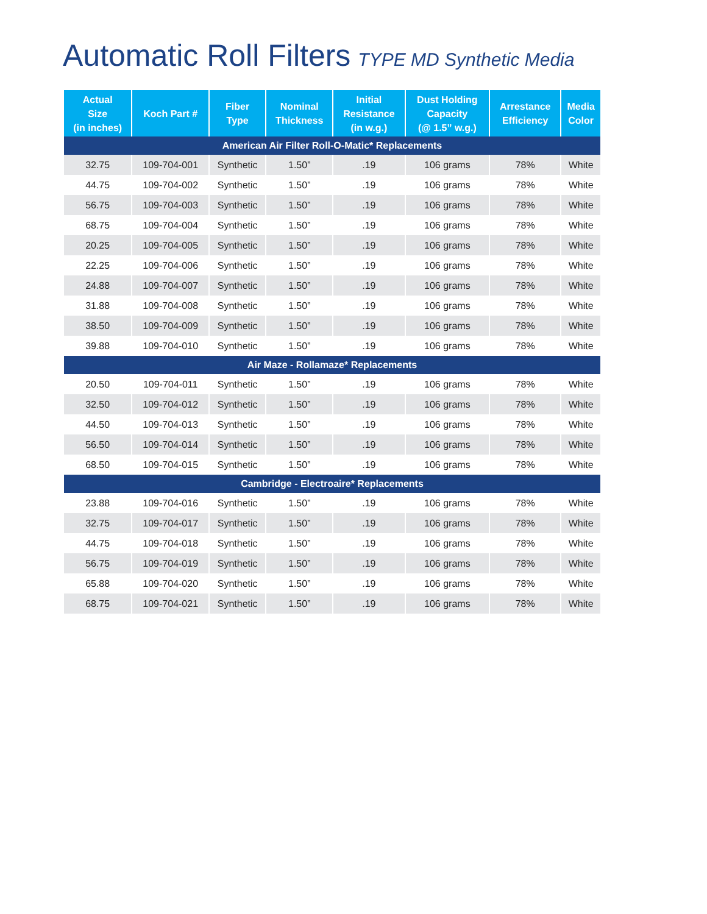Automatic Roll Filters TYPE MD Synthetic Media
| Actual Size (in inches) | Koch Part # | Fiber Type | Nominal Thickness | Initial Resistance (in w.g.) | Dust Holding Capacity (@ 1.5” w.g.) | Arrestance Efficiency | Media Color |
| --- | --- | --- | --- | --- | --- | --- | --- |
| American Air Filter Roll-O-Matic* Replacements | | | | | | | |
| 32.75 | 109-704-001 | Synthetic | 1.50” | .19 | 106 grams | 78% | White |
| 44.75 | 109-704-002 | Synthetic | 1.50” | .19 | 106 grams | 78% | White |
| 56.75 | 109-704-003 | Synthetic | 1.50” | .19 | 106 grams | 78% | White |
| 68.75 | 109-704-004 | Synthetic | 1.50” | .19 | 106 grams | 78% | White |
| 20.25 | 109-704-005 | Synthetic | 1.50” | .19 | 106 grams | 78% | White |
| 22.25 | 109-704-006 | Synthetic | 1.50” | .19 | 106 grams | 78% | White |
| 24.88 | 109-704-007 | Synthetic | 1.50” | .19 | 106 grams | 78% | White |
| 31.88 | 109-704-008 | Synthetic | 1.50” | .19 | 106 grams | 78% | White |
| 38.50 | 109-704-009 | Synthetic | 1.50” | .19 | 106 grams | 78% | White |
| 39.88 | 109-704-010 | Synthetic | 1.50” | .19 | 106 grams | 78% | White |
| Air Maze - Rollamaze* Replacements | | | | | | | |
| 20.50 | 109-704-011 | Synthetic | 1.50” | .19 | 106 grams | 78% | White |
| 32.50 | 109-704-012 | Synthetic | 1.50” | .19 | 106 grams | 78% | White |
| 44.50 | 109-704-013 | Synthetic | 1.50” | .19 | 106 grams | 78% | White |
| 56.50 | 109-704-014 | Synthetic | 1.50” | .19 | 106 grams | 78% | White |
| 68.50 | 109-704-015 | Synthetic | 1.50” | .19 | 106 grams | 78% | White |
| Cambridge - Electroaire* Replacements | | | | | | | |
| 23.88 | 109-704-016 | Synthetic | 1.50” | .19 | 106 grams | 78% | White |
| 32.75 | 109-704-017 | Synthetic | 1.50” | .19 | 106 grams | 78% | White |
| 44.75 | 109-704-018 | Synthetic | 1.50” | .19 | 106 grams | 78% | White |
| 56.75 | 109-704-019 | Synthetic | 1.50” | .19 | 106 grams | 78% | White |
| 65.88 | 109-704-020 | Synthetic | 1.50” | .19 | 106 grams | 78% | White |
| 68.75 | 109-704-021 | Synthetic | 1.50” | .19 | 106 grams | 78% | White |